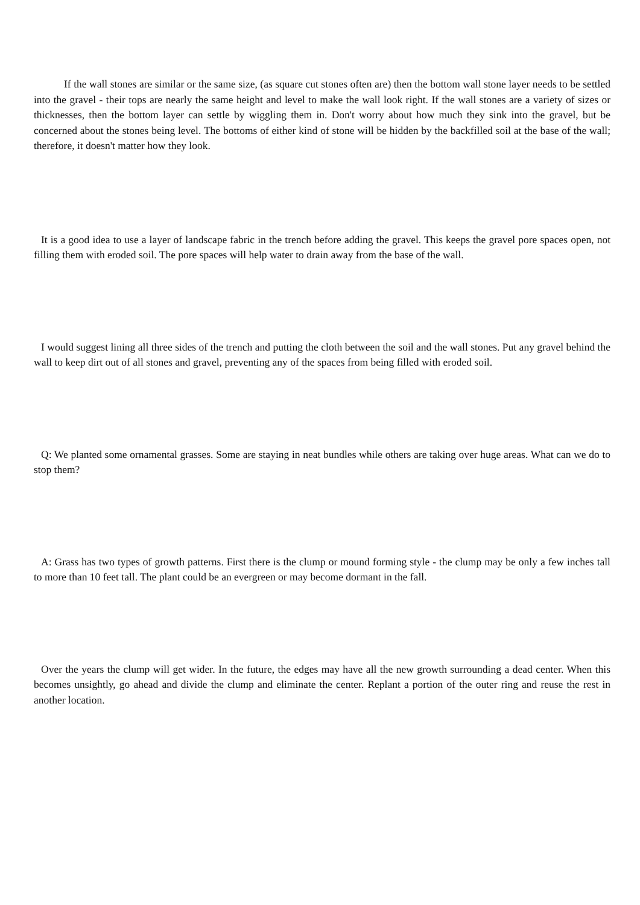If the wall stones are similar or the same size, (as square cut stones often are) then the bottom wall stone layer needs to be settled into the gravel - their tops are nearly the same height and level to make the wall look right. If the wall stones are a variety of sizes or thicknesses, then the bottom layer can settle by wiggling them in. Don't worry about how much they sink into the gravel, but be concerned about the stones being level. The bottoms of either kind of stone will be hidden by the backfilled soil at the base of the wall; therefore, it doesn't matter how they look.
It is a good idea to use a layer of landscape fabric in the trench before adding the gravel. This keeps the gravel pore spaces open, not filling them with eroded soil. The pore spaces will help water to drain away from the base of the wall.
I would suggest lining all three sides of the trench and putting the cloth between the soil and the wall stones. Put any gravel behind the wall to keep dirt out of all stones and gravel, preventing any of the spaces from being filled with eroded soil.
Q: We planted some ornamental grasses. Some are staying in neat bundles while others are taking over huge areas. What can we do to stop them?
A: Grass has two types of growth patterns. First there is the clump or mound forming style - the clump may be only a few inches tall to more than 10 feet tall. The plant could be an evergreen or may become dormant in the fall.
Over the years the clump will get wider. In the future, the edges may have all the new growth surrounding a dead center. When this becomes unsightly, go ahead and divide the clump and eliminate the center. Replant a portion of the outer ring and reuse the rest in another location.